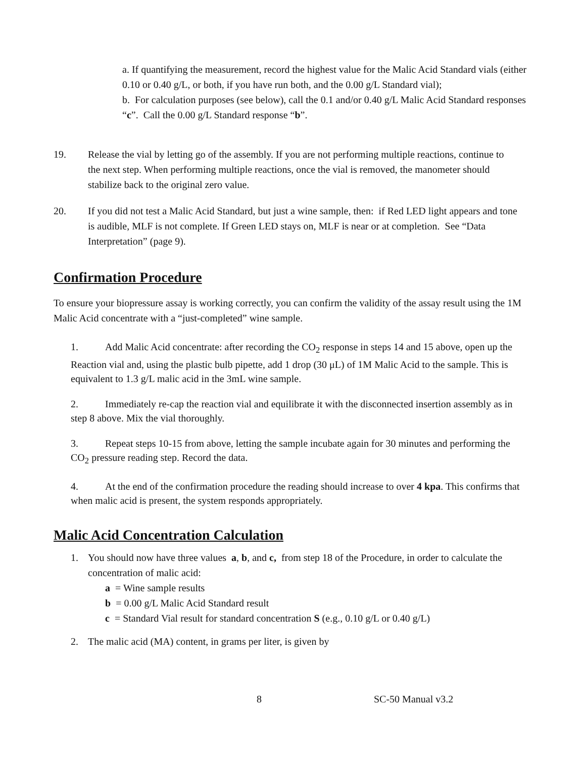a. If quantifying the measurement, record the highest value for the Malic Acid Standard vials (either 0.10 or 0.40 g/L, or both, if you have run both, and the 0.00 g/L Standard vial);
b. For calculation purposes (see below), call the 0.1 and/or 0.40 g/L Malic Acid Standard responses “c”. Call the 0.00 g/L Standard response “b”.
19. Release the vial by letting go of the assembly. If you are not performing multiple reactions, continue to the next step. When performing multiple reactions, once the vial is removed, the manometer should stabilize back to the original zero value.
20. If you did not test a Malic Acid Standard, but just a wine sample, then: if Red LED light appears and tone is audible, MLF is not complete. If Green LED stays on, MLF is near or at completion. See “Data Interpretation” (page 9).
Confirmation Procedure
To ensure your biopressure assay is working correctly, you can confirm the validity of the assay result using the 1M Malic Acid concentrate with a “just-completed” wine sample.
1. Add Malic Acid concentrate: after recording the CO<sub>2</sub> response in steps 14 and 15 above, open up the Reaction vial and, using the plastic bulb pipette, add 1 drop (30 μL) of 1M Malic Acid to the sample. This is equivalent to 1.3 g/L malic acid in the 3mL wine sample.
2. Immediately re-cap the reaction vial and equilibrate it with the disconnected insertion assembly as in step 8 above. Mix the vial thoroughly.
3. Repeat steps 10-15 from above, letting the sample incubate again for 30 minutes and performing the CO<sub>2</sub> pressure reading step. Record the data.
4. At the end of the confirmation procedure the reading should increase to over 4 kpa. This confirms that when malic acid is present, the system responds appropriately.
Malic Acid Concentration Calculation
1. You should now have three values a, b, and c, from step 18 of the Procedure, in order to calculate the concentration of malic acid:
a = Wine sample results
b = 0.00 g/L Malic Acid Standard result
c = Standard Vial result for standard concentration S (e.g., 0.10 g/L or 0.40 g/L)
2. The malic acid (MA) content, in grams per liter, is given by
8 SC-50 Manual v3.2